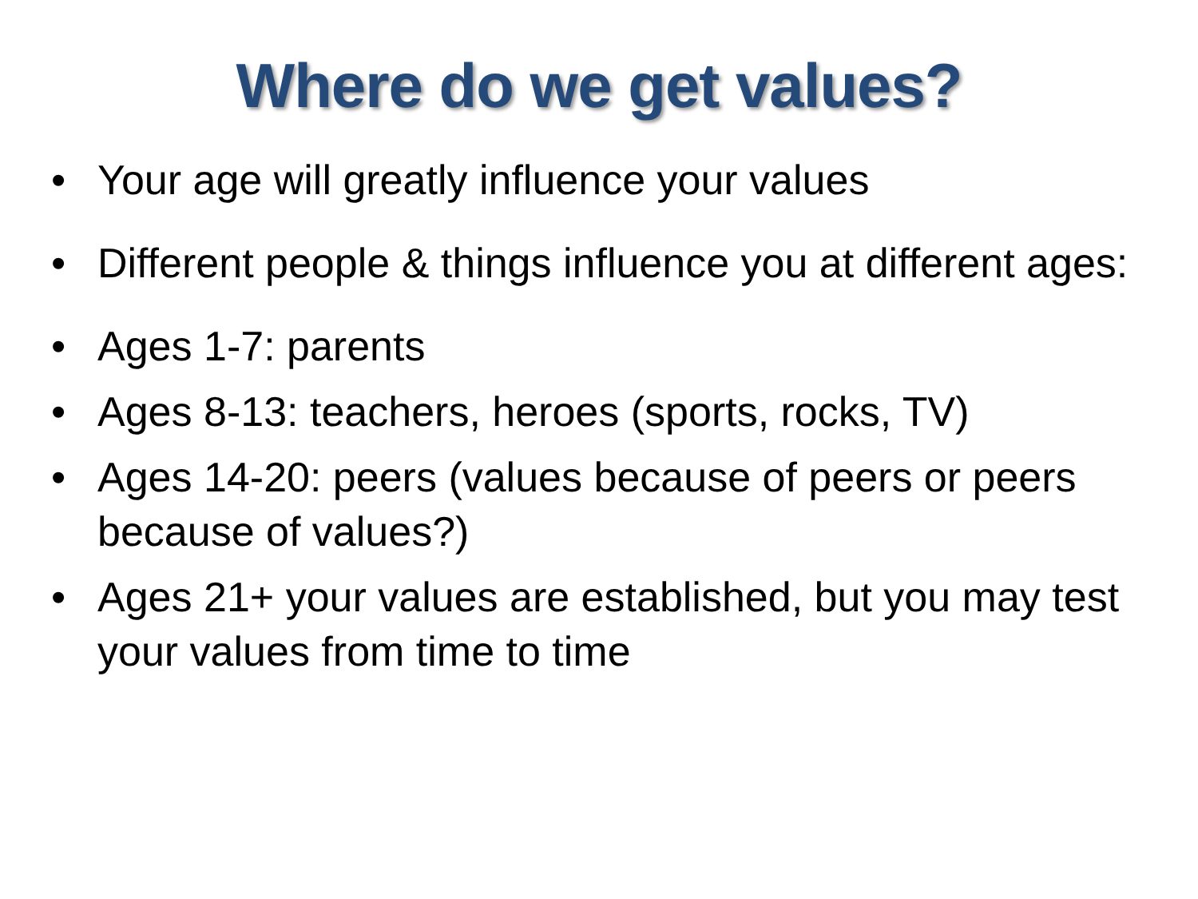Where do we get values?
• Your age will greatly influence your values
• Different people & things influence you at different ages:
• Ages 1-7: parents
• Ages 8-13: teachers, heroes (sports, rocks, TV)
• Ages 14-20: peers (values because of peers or peers because of values?)
• Ages 21+ your values are established, but you may test your values from time to time